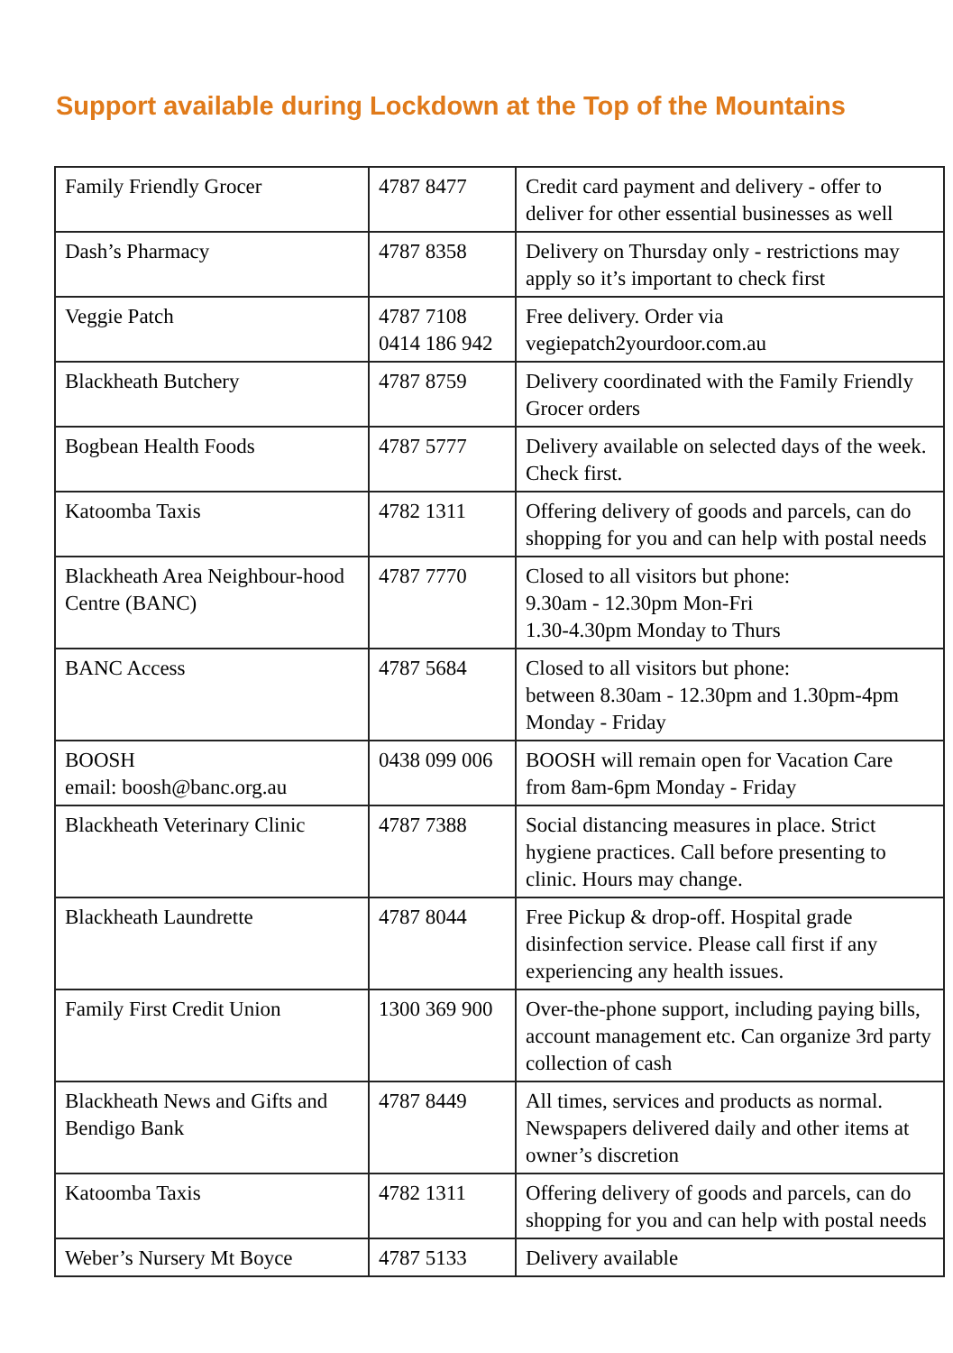Support available during Lockdown at the Top of the Mountains
| Family Friendly Grocer | 4787 8477 | Credit card payment and delivery - offer to deliver for other essential businesses as well |
| Dash’s Pharmacy | 4787 8358 | Delivery on Thursday only - restrictions may apply so it’s important to check first |
| Veggie Patch | 4787 7108 0414 186 942 | Free delivery. Order via vegiepatch2yourdoor.com.au |
| Blackheath Butchery | 4787 8759 | Delivery coordinated with the Family Friendly Grocer orders |
| Bogbean Health Foods | 4787 5777 | Delivery available on selected days of the week. Check first. |
| Katoomba Taxis | 4782 1311 | Offering delivery of goods and parcels, can do shopping for you and can help with postal needs |
| Blackheath Area Neighbour-hood Centre (BANC) | 4787 7770 | Closed to all visitors but phone: 9.30am - 12.30pm Mon-Fri 1.30-4.30pm Monday to Thurs |
| BANC Access | 4787 5684 | Closed to all visitors but phone: between 8.30am - 12.30pm and 1.30pm-4pm Monday - Friday |
| BOOSH email: boosh@banc.org.au | 0438 099 006 | BOOSH will remain open for Vacation Care from 8am-6pm Monday - Friday |
| Blackheath Veterinary Clinic | 4787 7388 | Social distancing measures in place. Strict hygiene practices. Call before presenting to clinic. Hours may change. |
| Blackheath Laundrette | 4787 8044 | Free Pickup & drop-off. Hospital grade disinfection service. Please call first if any experiencing any health issues. |
| Family First Credit Union | 1300 369 900 | Over-the-phone support, including paying bills, account management etc. Can organize 3rd party collection of cash |
| Blackheath News and Gifts and Bendigo Bank | 4787 8449 | All times, services and products as normal. Newspapers delivered daily and other items at owner’s discretion |
| Katoomba Taxis | 4782 1311 | Offering delivery of goods and parcels, can do shopping for you and can help with postal needs |
| Weber’s Nursery Mt Boyce | 4787 5133 | Delivery available |